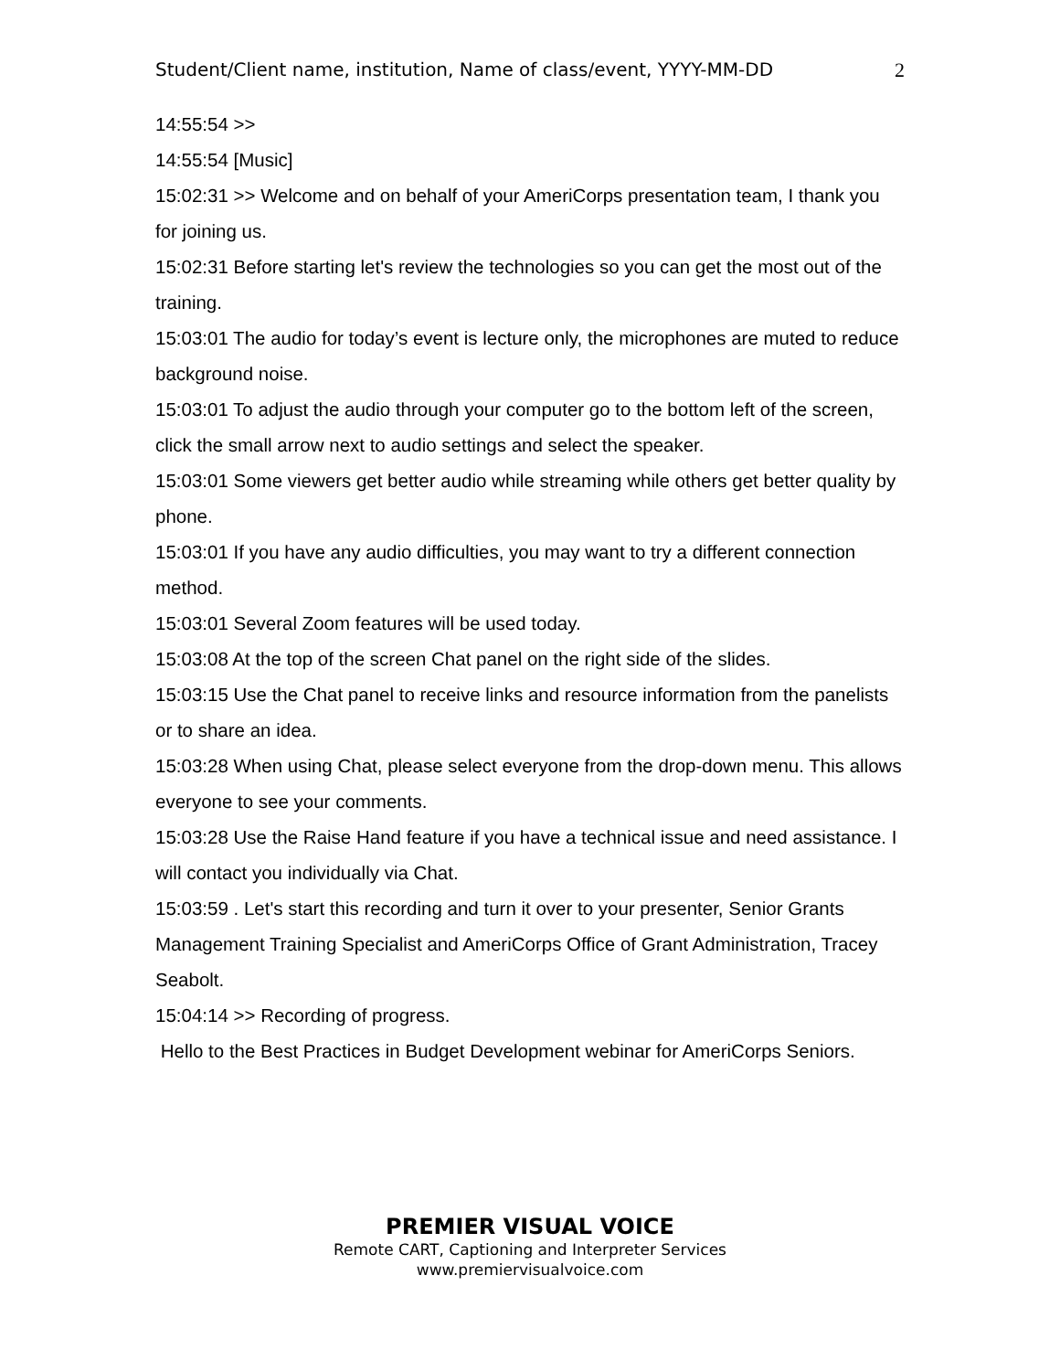Student/Client name, institution, Name of class/event, YYYY-MM-DD 2
14:55:54 >>
14:55:54 [Music]
15:02:31 >> Welcome and on behalf of your AmeriCorps presentation team, I thank you for joining us.
15:02:31 Before starting let's review the technologies so you can get the most out of the training.
15:03:01 The audio for today’s event is lecture only, the microphones are muted to reduce background noise.
15:03:01 To adjust the audio through your computer go to the bottom left of the screen, click the small arrow next to audio settings and select the speaker.
15:03:01 Some viewers get better audio while streaming while others get better quality by phone.
15:03:01 If you have any audio difficulties, you may want to try a different connection method.
15:03:01 Several Zoom features will be used today.
15:03:08 At the top of the screen Chat panel on the right side of the slides.
15:03:15 Use the Chat panel to receive links and resource information from the panelists or to share an idea.
15:03:28 When using Chat, please select everyone from the drop-down menu. This allows everyone to see your comments.
15:03:28 Use the Raise Hand feature if you have a technical issue and need assistance. I will contact you individually via Chat.
15:03:59 . Let's start this recording and turn it over to your presenter, Senior Grants Management Training Specialist and AmeriCorps Office of Grant Administration, Tracey Seabolt.
15:04:14 >> Recording of progress.
Hello to the Best Practices in Budget Development webinar for AmeriCorps Seniors.
PREMIER VISUAL VOICE
Remote CART, Captioning and Interpreter Services
www.premiervisualvoice.com